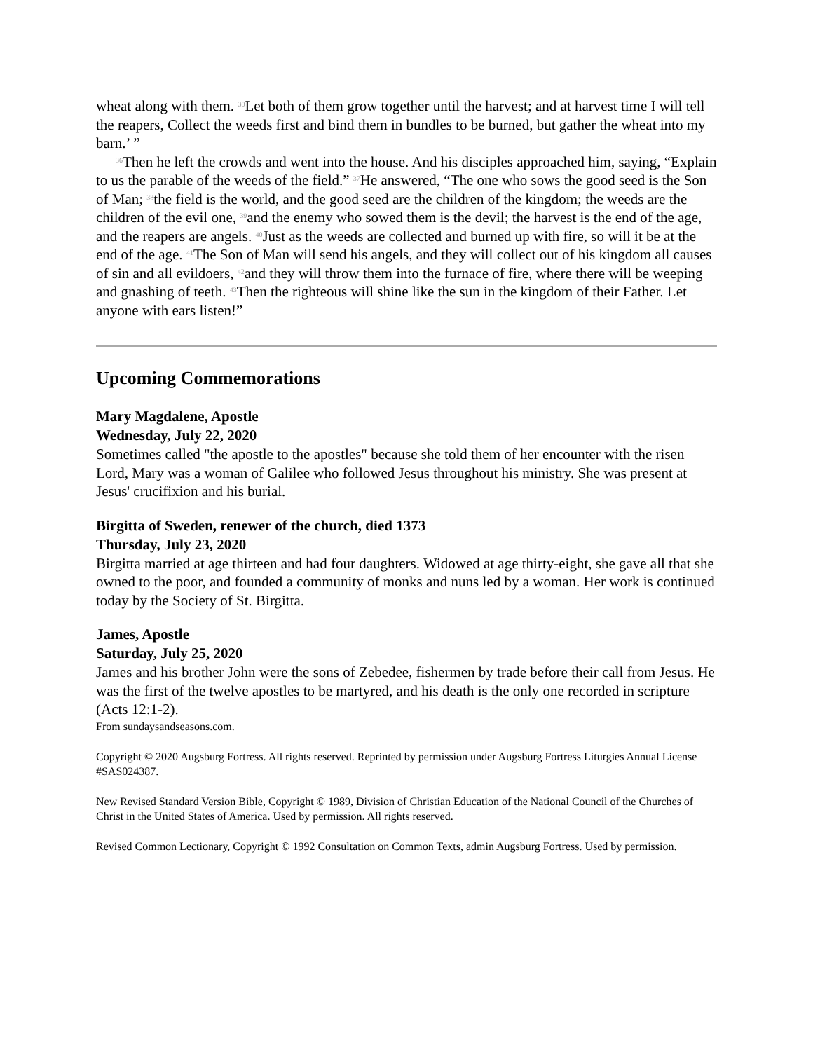wheat along with them. <sup>30</sup>Let both of them grow together until the harvest; and at harvest time I will tell the reapers, Collect the weeds first and bind them in bundles to be burned, but gather the wheat into my barn.’ ”
<sup>36</sup> Then he left the crowds and went into the house. And his disciples approached him, saying, “Explain to us the parable of the weeds of the field.” <sup>37</sup>He answered, “The one who sows the good seed is the Son of Man; <sup>38</sup>the field is the world, and the good seed are the children of the kingdom; the weeds are the children of the evil one, <sup>39</sup>and the enemy who sowed them is the devil; the harvest is the end of the age, and the reapers are angels. <sup>40</sup>Just as the weeds are collected and burned up with fire, so will it be at the end of the age. <sup>41</sup>The Son of Man will send his angels, and they will collect out of his kingdom all causes of sin and all evildoers, <sup>42</sup>and they will throw them into the furnace of fire, where there will be weeping and gnashing of teeth. <sup>43</sup>Then the righteous will shine like the sun in the kingdom of their Father. Let anyone with ears listen!”
Upcoming Commemorations
Mary Magdalene, Apostle
Wednesday, July 22, 2020
Sometimes called "the apostle to the apostles" because she told them of her encounter with the risen Lord, Mary was a woman of Galilee who followed Jesus throughout his ministry. She was present at Jesus' crucifixion and his burial.
Birgitta of Sweden, renewer of the church, died 1373
Thursday, July 23, 2020
Birgitta married at age thirteen and had four daughters. Widowed at age thirty-eight, she gave all that she owned to the poor, and founded a community of monks and nuns led by a woman. Her work is continued today by the Society of St. Birgitta.
James, Apostle
Saturday, July 25, 2020
James and his brother John were the sons of Zebedee, fishermen by trade before their call from Jesus. He was the first of the twelve apostles to be martyred, and his death is the only one recorded in scripture (Acts 12:1-2).
From sundaysandseasons.com.
Copyright © 2020 Augsburg Fortress. All rights reserved. Reprinted by permission under Augsburg Fortress Liturgies Annual License #SAS024387.
New Revised Standard Version Bible, Copyright © 1989, Division of Christian Education of the National Council of the Churches of Christ in the United States of America. Used by permission. All rights reserved.
Revised Common Lectionary, Copyright © 1992 Consultation on Common Texts, admin Augsburg Fortress. Used by permission.